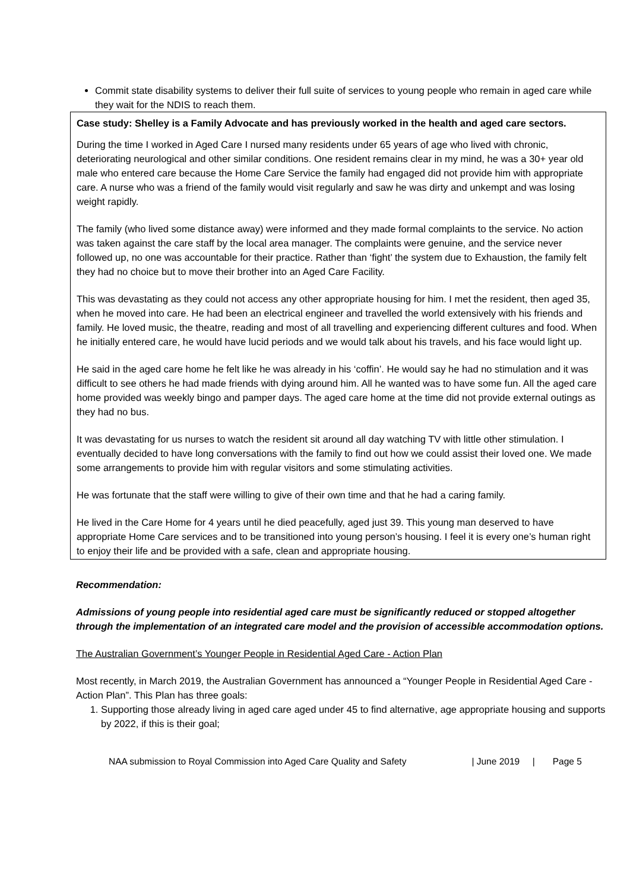Commit state disability systems to deliver their full suite of services to young people who remain in aged care while they wait for the NDIS to reach them.
Case study: Shelley is a Family Advocate and has previously worked in the health and aged care sectors.
During the time I worked in Aged Care I nursed many residents under 65 years of age who lived with chronic, deteriorating neurological and other similar conditions. One resident remains clear in my mind, he was a 30+ year old male who entered care because the Home Care Service the family had engaged did not provide him with appropriate care. A nurse who was a friend of the family would visit regularly and saw he was dirty and unkempt and was losing weight rapidly.
The family (who lived some distance away) were informed and they made formal complaints to the service. No action was taken against the care staff by the local area manager. The complaints were genuine, and the service never followed up, no one was accountable for their practice. Rather than ‘fight’ the system due to Exhaustion, the family felt they had no choice but to move their brother into an Aged Care Facility.
This was devastating as they could not access any other appropriate housing for him. I met the resident, then aged 35, when he moved into care. He had been an electrical engineer and travelled the world extensively with his friends and family. He loved music, the theatre, reading and most of all travelling and experiencing different cultures and food. When he initially entered care, he would have lucid periods and we would talk about his travels, and his face would light up.
He said in the aged care home he felt like he was already in his ‘coffin’. He would say he had no stimulation and it was difficult to see others he had made friends with dying around him. All he wanted was to have some fun. All the aged care home provided was weekly bingo and pamper days. The aged care home at the time did not provide external outings as they had no bus.
It was devastating for us nurses to watch the resident sit around all day watching TV with little other stimulation. I eventually decided to have long conversations with the family to find out how we could assist their loved one. We made some arrangements to provide him with regular visitors and some stimulating activities.
He was fortunate that the staff were willing to give of their own time and that he had a caring family.
He lived in the Care Home for 4 years until he died peacefully, aged just 39. This young man deserved to have appropriate Home Care services and to be transitioned into young person’s housing. I feel it is every one’s human right to enjoy their life and be provided with a safe, clean and appropriate housing.
Recommendation:
Admissions of young people into residential aged care must be significantly reduced or stopped altogether through the implementation of an integrated care model and the provision of accessible accommodation options.
The Australian Government’s Younger People in Residential Aged Care - Action Plan
Most recently, in March 2019, the Australian Government has announced a “Younger People in Residential Aged Care - Action Plan”. This Plan has three goals:
1. Supporting those already living in aged care aged under 45 to find alternative, age appropriate housing and supports by 2022, if this is their goal;
NAA submission to Royal Commission into Aged Care Quality and Safety | June 2019 | Page 5